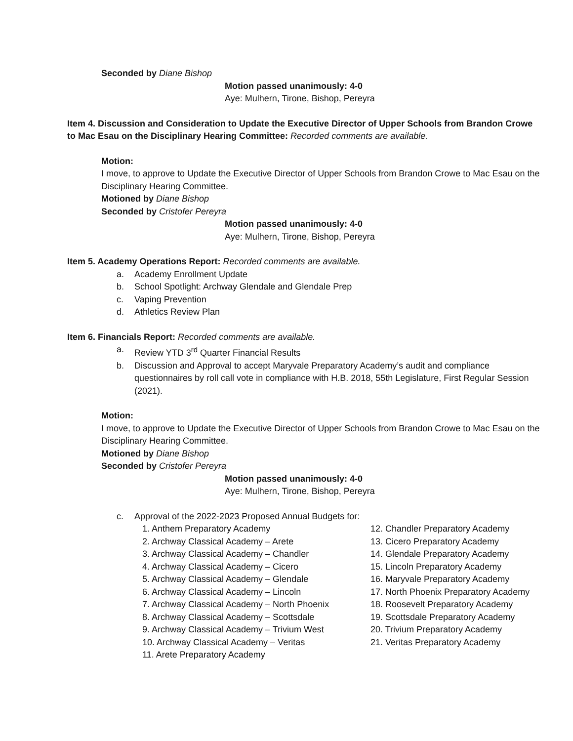Seconded by Diane Bishop
Motion passed unanimously: 4-0
Aye: Mulhern, Tirone, Bishop, Pereyra
Item 4. Discussion and Consideration to Update the Executive Director of Upper Schools from Brandon Crowe to Mac Esau on the Disciplinary Hearing Committee: Recorded comments are available.
Motion:
I move, to approve to Update the Executive Director of Upper Schools from Brandon Crowe to Mac Esau on the Disciplinary Hearing Committee.
Motioned by Diane Bishop
Seconded by Cristofer Pereyra
Motion passed unanimously: 4-0
Aye: Mulhern, Tirone, Bishop, Pereyra
Item 5. Academy Operations Report: Recorded comments are available.
a. Academy Enrollment Update
b. School Spotlight: Archway Glendale and Glendale Prep
c. Vaping Prevention
d. Athletics Review Plan
Item 6. Financials Report: Recorded comments are available.
a. Review YTD 3<sup>rd</sup> Quarter Financial Results
b. Discussion and Approval to accept Maryvale Preparatory Academy’s audit and compliance questionnaires by roll call vote in compliance with H.B. 2018, 55th Legislature, First Regular Session (2021).
Motion:
I move, to approve to Update the Executive Director of Upper Schools from Brandon Crowe to Mac Esau on the Disciplinary Hearing Committee.
Motioned by Diane Bishop
Seconded by Cristofer Pereyra
Motion passed unanimously: 4-0
Aye: Mulhern, Tirone, Bishop, Pereyra
c. Approval of the 2022-2023 Proposed Annual Budgets for:
1. Anthem Preparatory Academy
2. Archway Classical Academy – Arete
3. Archway Classical Academy – Chandler
4. Archway Classical Academy – Cicero
5. Archway Classical Academy – Glendale
6. Archway Classical Academy – Lincoln
7. Archway Classical Academy – North Phoenix
8. Archway Classical Academy – Scottsdale
9. Archway Classical Academy – Trivium West
10. Archway Classical Academy – Veritas
11. Arete Preparatory Academy
12. Chandler Preparatory Academy
13. Cicero Preparatory Academy
14. Glendale Preparatory Academy
15. Lincoln Preparatory Academy
16. Maryvale Preparatory Academy
17. North Phoenix Preparatory Academy
18. Roosevelt Preparatory Academy
19. Scottsdale Preparatory Academy
20. Trivium Preparatory Academy
21. Veritas Preparatory Academy